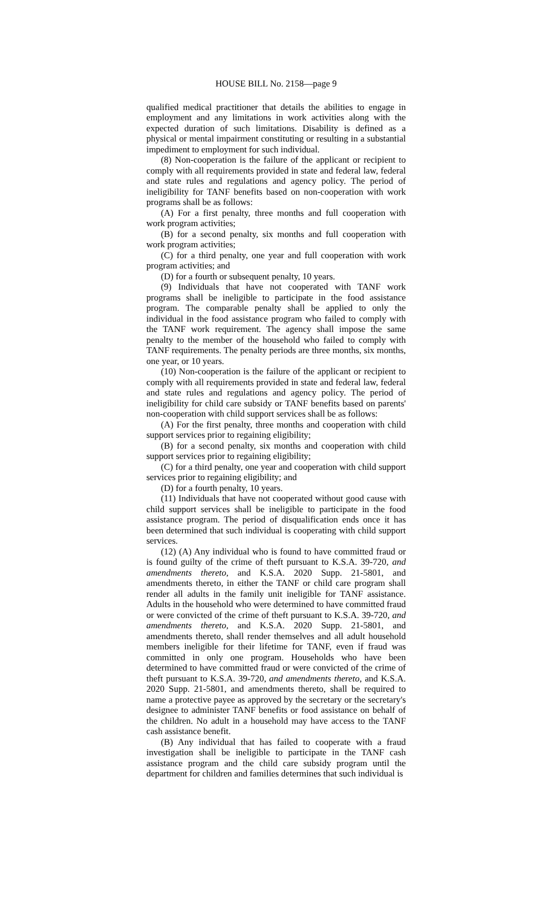HOUSE BILL No. 2158—page 9
qualified medical practitioner that details the abilities to engage in employment and any limitations in work activities along with the expected duration of such limitations. Disability is defined as a physical or mental impairment constituting or resulting in a substantial impediment to employment for such individual.
(8) Non-cooperation is the failure of the applicant or recipient to comply with all requirements provided in state and federal law, federal and state rules and regulations and agency policy. The period of ineligibility for TANF benefits based on non-cooperation with work programs shall be as follows:
(A) For a first penalty, three months and full cooperation with work program activities;
(B) for a second penalty, six months and full cooperation with work program activities;
(C) for a third penalty, one year and full cooperation with work program activities; and
(D) for a fourth or subsequent penalty, 10 years.
(9) Individuals that have not cooperated with TANF work programs shall be ineligible to participate in the food assistance program. The comparable penalty shall be applied to only the individual in the food assistance program who failed to comply with the TANF work requirement. The agency shall impose the same penalty to the member of the household who failed to comply with TANF requirements. The penalty periods are three months, six months, one year, or 10 years.
(10) Non-cooperation is the failure of the applicant or recipient to comply with all requirements provided in state and federal law, federal and state rules and regulations and agency policy. The period of ineligibility for child care subsidy or TANF benefits based on parents' non-cooperation with child support services shall be as follows:
(A) For the first penalty, three months and cooperation with child support services prior to regaining eligibility;
(B) for a second penalty, six months and cooperation with child support services prior to regaining eligibility;
(C) for a third penalty, one year and cooperation with child support services prior to regaining eligibility; and
(D) for a fourth penalty, 10 years.
(11) Individuals that have not cooperated without good cause with child support services shall be ineligible to participate in the food assistance program. The period of disqualification ends once it has been determined that such individual is cooperating with child support services.
(12) (A) Any individual who is found to have committed fraud or is found guilty of the crime of theft pursuant to K.S.A. 39-720, and amendments thereto, and K.S.A. 2020 Supp. 21-5801, and amendments thereto, in either the TANF or child care program shall render all adults in the family unit ineligible for TANF assistance. Adults in the household who were determined to have committed fraud or were convicted of the crime of theft pursuant to K.S.A. 39-720, and amendments thereto, and K.S.A. 2020 Supp. 21-5801, and amendments thereto, shall render themselves and all adult household members ineligible for their lifetime for TANF, even if fraud was committed in only one program. Households who have been determined to have committed fraud or were convicted of the crime of theft pursuant to K.S.A. 39-720, and amendments thereto, and K.S.A. 2020 Supp. 21-5801, and amendments thereto, shall be required to name a protective payee as approved by the secretary or the secretary's designee to administer TANF benefits or food assistance on behalf of the children. No adult in a household may have access to the TANF cash assistance benefit.
(B) Any individual that has failed to cooperate with a fraud investigation shall be ineligible to participate in the TANF cash assistance program and the child care subsidy program until the department for children and families determines that such individual is